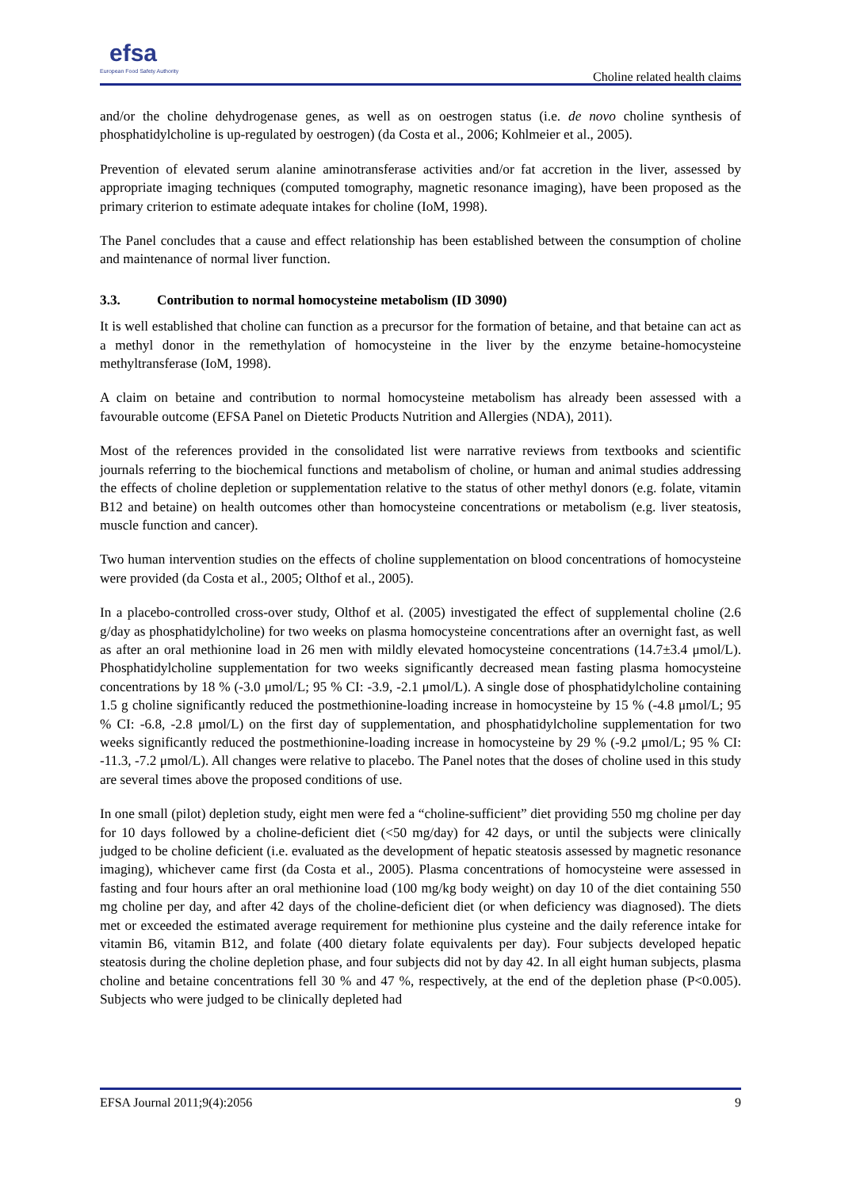efsa
European Food Safety Authority
Choline related health claims
and/or the choline dehydrogenase genes, as well as on oestrogen status (i.e. de novo choline synthesis of phosphatidylcholine is up-regulated by oestrogen) (da Costa et al., 2006; Kohlmeier et al., 2005).
Prevention of elevated serum alanine aminotransferase activities and/or fat accretion in the liver, assessed by appropriate imaging techniques (computed tomography, magnetic resonance imaging), have been proposed as the primary criterion to estimate adequate intakes for choline (IoM, 1998).
The Panel concludes that a cause and effect relationship has been established between the consumption of choline and maintenance of normal liver function.
3.3. Contribution to normal homocysteine metabolism (ID 3090)
It is well established that choline can function as a precursor for the formation of betaine, and that betaine can act as a methyl donor in the remethylation of homocysteine in the liver by the enzyme betaine-homocysteine methyltransferase (IoM, 1998).
A claim on betaine and contribution to normal homocysteine metabolism has already been assessed with a favourable outcome (EFSA Panel on Dietetic Products Nutrition and Allergies (NDA), 2011).
Most of the references provided in the consolidated list were narrative reviews from textbooks and scientific journals referring to the biochemical functions and metabolism of choline, or human and animal studies addressing the effects of choline depletion or supplementation relative to the status of other methyl donors (e.g. folate, vitamin B12 and betaine) on health outcomes other than homocysteine concentrations or metabolism (e.g. liver steatosis, muscle function and cancer).
Two human intervention studies on the effects of choline supplementation on blood concentrations of homocysteine were provided (da Costa et al., 2005; Olthof et al., 2005).
In a placebo-controlled cross-over study, Olthof et al. (2005) investigated the effect of supplemental choline (2.6 g/day as phosphatidylcholine) for two weeks on plasma homocysteine concentrations after an overnight fast, as well as after an oral methionine load in 26 men with mildly elevated homocysteine concentrations (14.7±3.4 μmol/L). Phosphatidylcholine supplementation for two weeks significantly decreased mean fasting plasma homocysteine concentrations by 18 % (-3.0 μmol/L; 95 % CI: -3.9, -2.1 μmol/L). A single dose of phosphatidylcholine containing 1.5 g choline significantly reduced the postmethionine-loading increase in homocysteine by 15 % (-4.8 μmol/L; 95 % CI: -6.8, -2.8 μmol/L) on the first day of supplementation, and phosphatidylcholine supplementation for two weeks significantly reduced the postmethionine-loading increase in homocysteine by 29 % (-9.2 μmol/L; 95 % CI: -11.3, -7.2 μmol/L). All changes were relative to placebo. The Panel notes that the doses of choline used in this study are several times above the proposed conditions of use.
In one small (pilot) depletion study, eight men were fed a “choline-sufficient” diet providing 550 mg choline per day for 10 days followed by a choline-deficient diet (<50 mg/day) for 42 days, or until the subjects were clinically judged to be choline deficient (i.e. evaluated as the development of hepatic steatosis assessed by magnetic resonance imaging), whichever came first (da Costa et al., 2005). Plasma concentrations of homocysteine were assessed in fasting and four hours after an oral methionine load (100 mg/kg body weight) on day 10 of the diet containing 550 mg choline per day, and after 42 days of the choline-deficient diet (or when deficiency was diagnosed). The diets met or exceeded the estimated average requirement for methionine plus cysteine and the daily reference intake for vitamin B6, vitamin B12, and folate (400 dietary folate equivalents per day). Four subjects developed hepatic steatosis during the choline depletion phase, and four subjects did not by day 42. In all eight human subjects, plasma choline and betaine concentrations fell 30 % and 47 %, respectively, at the end of the depletion phase (P<0.005). Subjects who were judged to be clinically depleted had
EFSA Journal 2011;9(4):2056 9